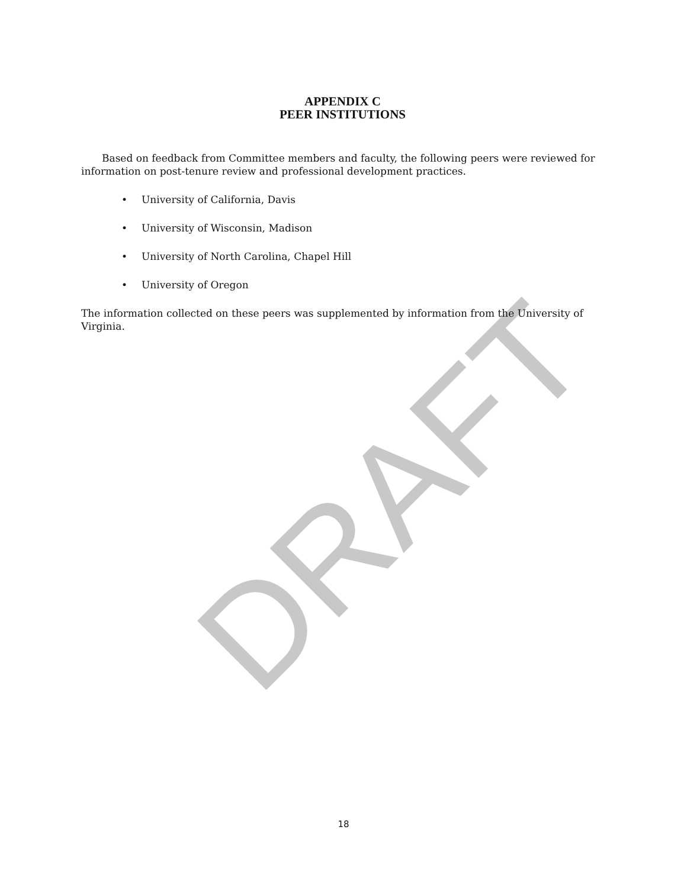DRAFT
APPENDIX C
PEER INSTITUTIONS
Based on feedback from Committee members and faculty, the following peers were reviewed for information on post-tenure review and professional development practices.
• University of California, Davis
• University of Wisconsin, Madison
• University of North Carolina, Chapel Hill
• University of Oregon
The information collected on these peers was supplemented by information from the University of Virginia.
18